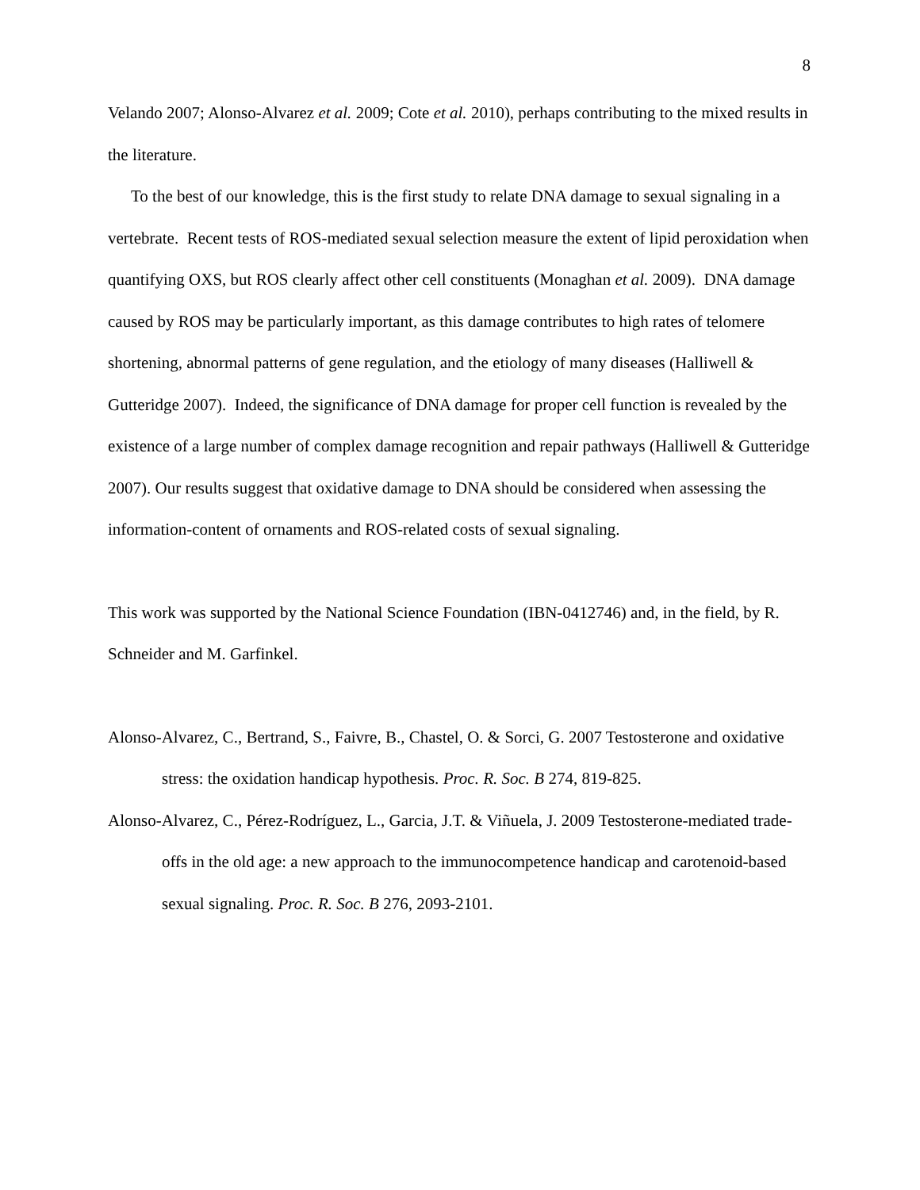8
Velando 2007; Alonso-Alvarez et al. 2009; Cote et al. 2010), perhaps contributing to the mixed results in the literature.
To the best of our knowledge, this is the first study to relate DNA damage to sexual signaling in a vertebrate. Recent tests of ROS-mediated sexual selection measure the extent of lipid peroxidation when quantifying OXS, but ROS clearly affect other cell constituents (Monaghan et al. 2009). DNA damage caused by ROS may be particularly important, as this damage contributes to high rates of telomere shortening, abnormal patterns of gene regulation, and the etiology of many diseases (Halliwell & Gutteridge 2007). Indeed, the significance of DNA damage for proper cell function is revealed by the existence of a large number of complex damage recognition and repair pathways (Halliwell & Gutteridge 2007). Our results suggest that oxidative damage to DNA should be considered when assessing the information-content of ornaments and ROS-related costs of sexual signaling.
This work was supported by the National Science Foundation (IBN-0412746) and, in the field, by R. Schneider and M. Garfinkel.
Alonso-Alvarez, C., Bertrand, S., Faivre, B., Chastel, O. & Sorci, G. 2007 Testosterone and oxidative stress: the oxidation handicap hypothesis. Proc. R. Soc. B 274, 819-825.
Alonso-Alvarez, C., Pérez-Rodríguez, L., Garcia, J.T. & Viñuela, J. 2009 Testosterone-mediated trade-offs in the old age: a new approach to the immunocompetence handicap and carotenoid-based sexual signaling. Proc. R. Soc. B 276, 2093-2101.